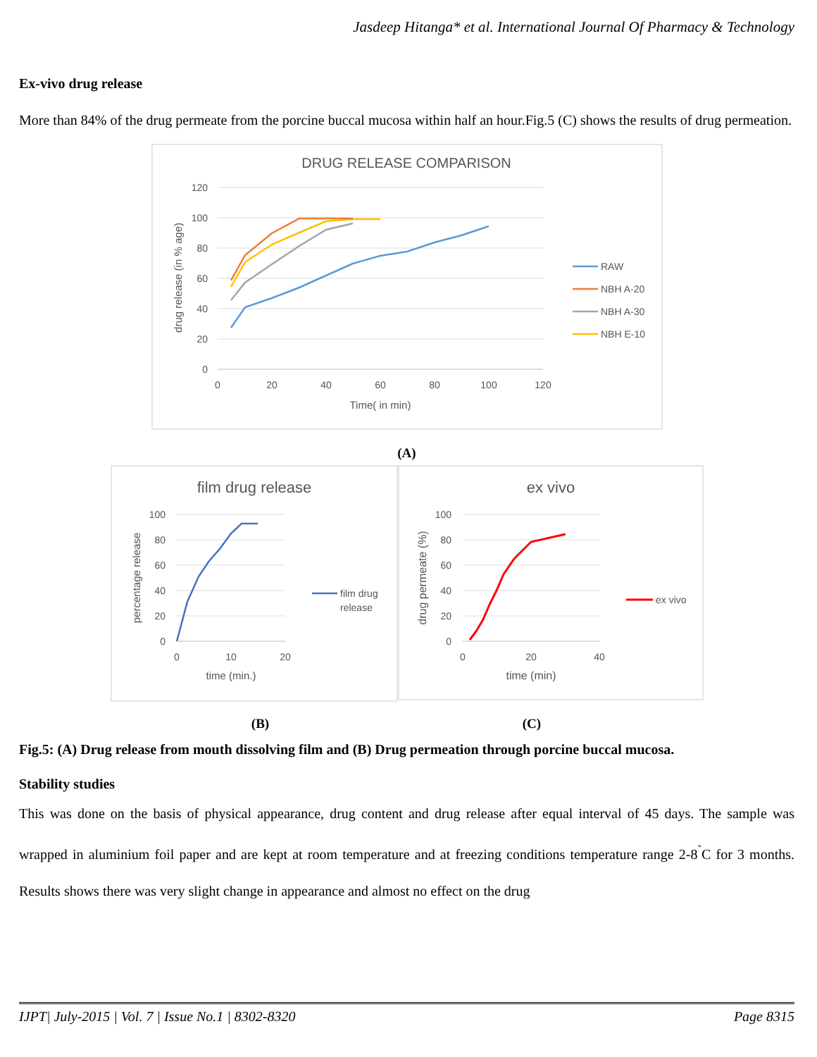Jasdeep Hitanga* et al. International Journal Of Pharmacy & Technology
Ex-vivo drug release
More than 84% of the drug permeate from the porcine buccal mucosa within half an hour.Fig.5 (C) shows the results of drug permeation.
DRUG RELEASE COMPARISON
120
100
80
60
40
20
0
0
20
40
60
80
100
120
Time( in min)
drug release (in % age)
RAW
NBH A-20
NBH A-30
NBH E-10
(A)
film drug release
100
80
60
40
20
0
0
10
20
time (min.)
percentage release
film drug
release
ex vivo
100
80
60
40
20
0
0
20
40
time (min)
drug permeate (%)
ex vivo
(B) (C)
Fig.5: (A) Drug release from mouth dissolving film and (B) Drug permeation through porcine buccal mucosa.
Stability studies
This was done on the basis of physical appearance, drug content and drug release after equal interval of 45 days. The sample was wrapped in aluminium foil paper and are kept at room temperature and at freezing conditions temperature range 2-8<sup>˚</sup>C for 3 months. Results shows there was very slight change in appearance and almost no effect on the drug
IJPT| July-2015 | Vol. 7 | Issue No.1 | 8302-8320 Page 8315